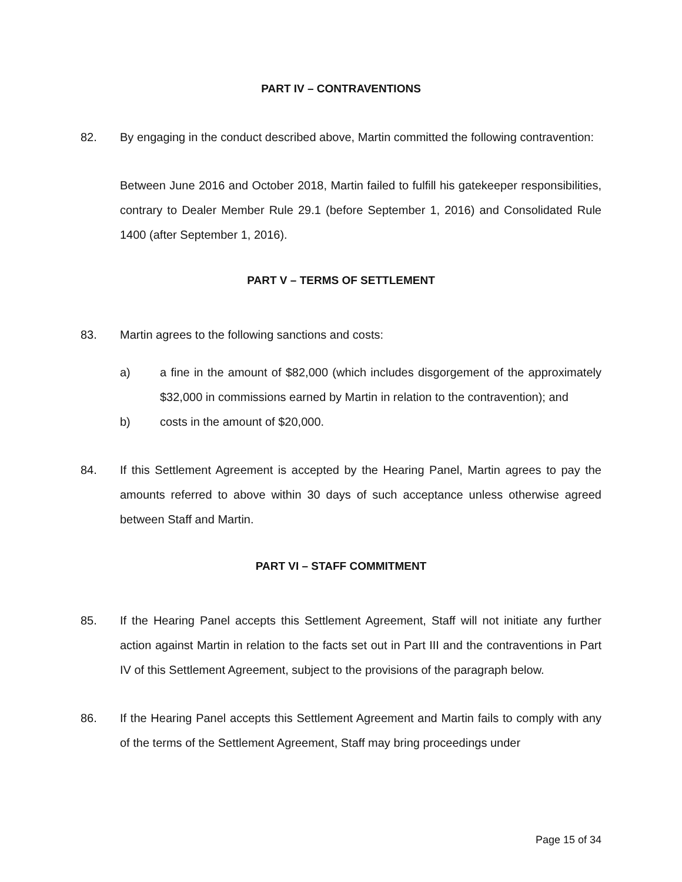PART IV – CONTRAVENTIONS
82. By engaging in the conduct described above, Martin committed the following contravention:
Between June 2016 and October 2018, Martin failed to fulfill his gatekeeper responsibilities, contrary to Dealer Member Rule 29.1 (before September 1, 2016) and Consolidated Rule 1400 (after September 1, 2016).
PART V – TERMS OF SETTLEMENT
83. Martin agrees to the following sanctions and costs:
a) a fine in the amount of $82,000 (which includes disgorgement of the approximately $32,000 in commissions earned by Martin in relation to the contravention); and
b) costs in the amount of $20,000.
84. If this Settlement Agreement is accepted by the Hearing Panel, Martin agrees to pay the amounts referred to above within 30 days of such acceptance unless otherwise agreed between Staff and Martin.
PART VI – STAFF COMMITMENT
85. If the Hearing Panel accepts this Settlement Agreement, Staff will not initiate any further action against Martin in relation to the facts set out in Part III and the contraventions in Part IV of this Settlement Agreement, subject to the provisions of the paragraph below.
86. If the Hearing Panel accepts this Settlement Agreement and Martin fails to comply with any of the terms of the Settlement Agreement, Staff may bring proceedings under
Page 15 of 34